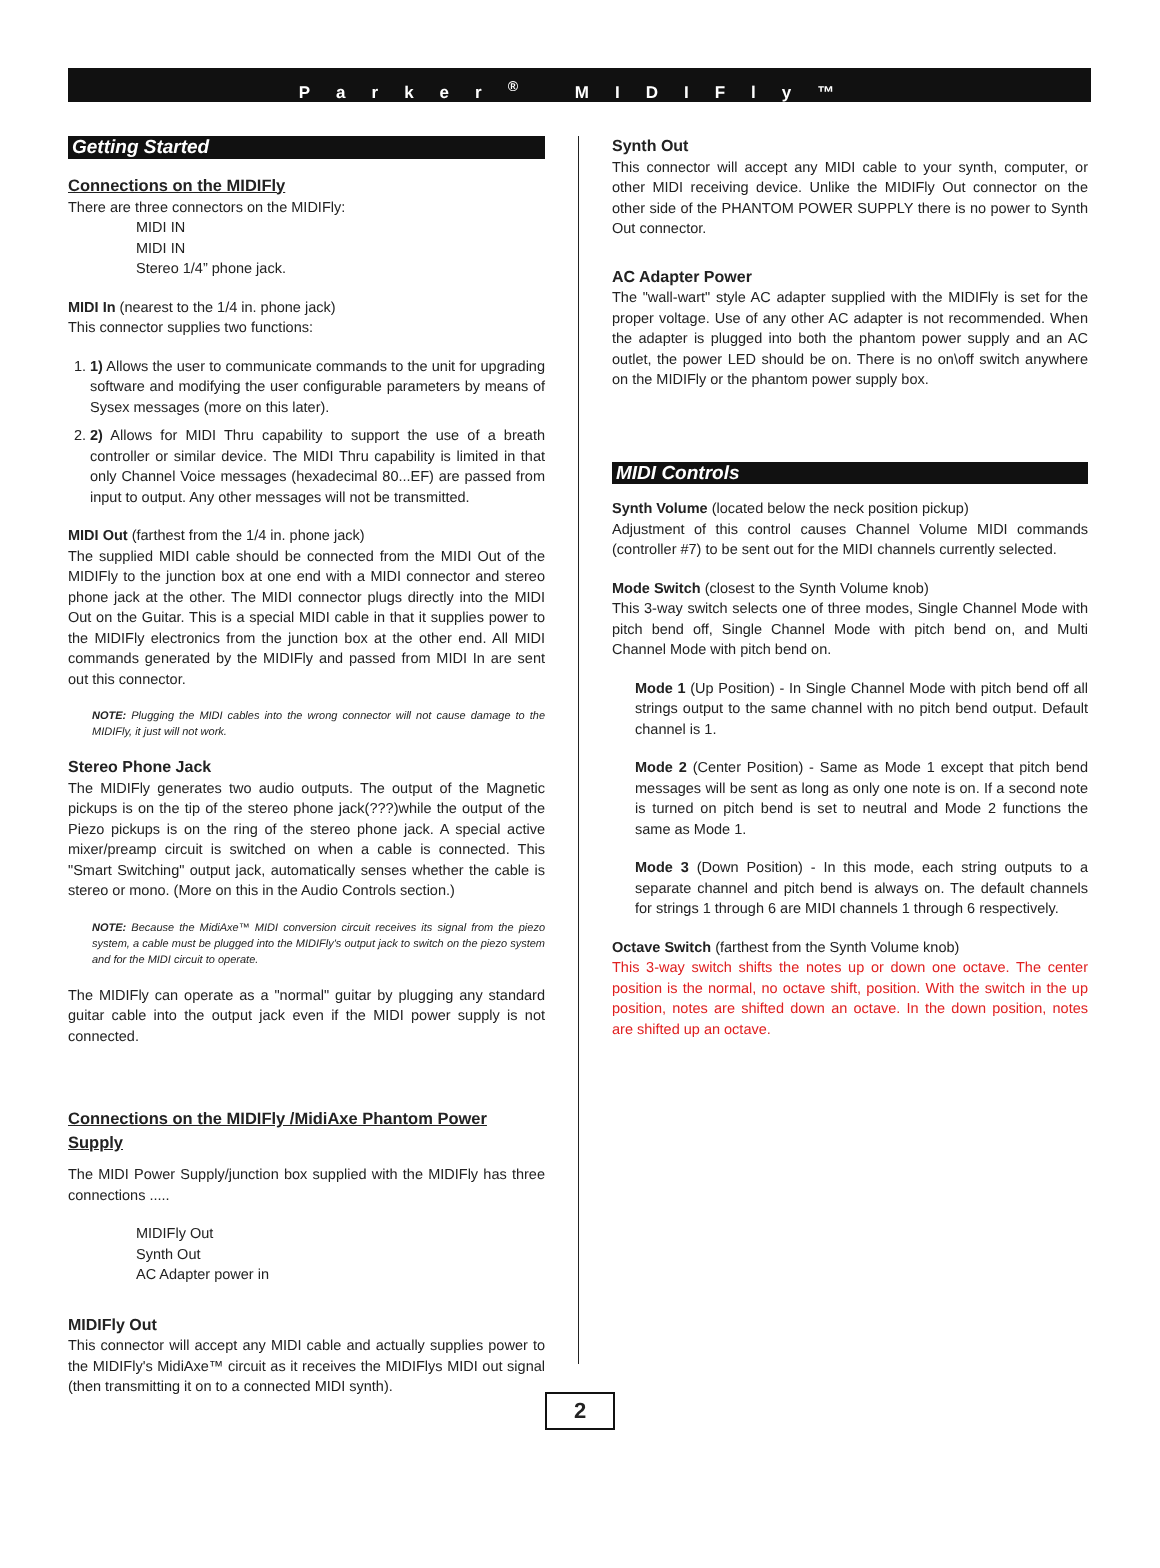Parker<sup>®</sup> MIDIFly™
Getting Started
Connections on the MIDIFly
There are three connectors on the MIDIFly:
MIDI IN
MIDI IN
Stereo 1/4” phone jack.
MIDI In (nearest to the 1/4 in. phone jack)
This connector supplies two functions:
1. 1) Allows the user to communicate commands to the unit for upgrading software and modifying the user configurable parameters by means of Sysex messages (more on this later).
2. 2) Allows for MIDI Thru capability to support the use of a breath controller or similar device. The MIDI Thru capability is limited in that only Channel Voice messages (hexadecimal 80...EF) are passed from input to output. Any other messages will not be transmitted.
MIDI Out (farthest from the 1/4 in. phone jack)
The supplied MIDI cable should be connected from the MIDI Out of the MIDIFly to the junction box at one end with a MIDI connector and stereo phone jack at the other. The MIDI connector plugs directly into the MIDI Out on the Guitar. This is a special MIDI cable in that it supplies power to the MIDIFly electronics from the junction box at the other end. All MIDI commands generated by the MIDIFly and passed from MIDI In are sent out this connector.
NOTE: Plugging the MIDI cables into the wrong connector will not cause damage to the MIDIFly, it just will not work.
Stereo Phone Jack
The MIDIFly generates two audio outputs. The output of the Magnetic pickups is on the tip of the stereo phone jack(???)while the output of the Piezo pickups is on the ring of the stereo phone jack. A special active mixer/preamp circuit is switched on when a cable is connected. This "Smart Switching" output jack, automatically senses whether the cable is stereo or mono. (More on this in the Audio Controls section.)
NOTE: Because the MidiAxe™ MIDI conversion circuit receives its signal from the piezo system, a cable must be plugged into the MIDIFly's output jack to switch on the piezo system and for the MIDI circuit to operate.
The MIDIFly can operate as a "normal" guitar by plugging any standard guitar cable into the output jack even if the MIDI power supply is not connected.
Connections on the MIDIFly /MidiAxe Phantom Power Supply
The MIDI Power Supply/junction box supplied with the MIDIFly has three connections .....
MIDIFly Out
Synth Out
AC Adapter power in
MIDIFly Out
This connector will accept any MIDI cable and actually supplies power to the MIDIFly's MidiAxe™ circuit as it receives the MIDIFlys MIDI out signal (then transmitting it on to a connected MIDI synth).
Synth Out
This connector will accept any MIDI cable to your synth, computer, or other MIDI receiving device. Unlike the MIDIFly Out connector on the other side of the PHANTOM POWER SUPPLY there is no power to Synth Out connector.
AC Adapter Power
The "wall-wart" style AC adapter supplied with the MIDIFly is set for the proper voltage. Use of any other AC adapter is not recommended. When the adapter is plugged into both the phantom power supply and an AC outlet, the power LED should be on. There is no on\off switch anywhere on the MIDIFly or the phantom power supply box.
MIDI Controls
Synth Volume (located below the neck position pickup)
Adjustment of this control causes Channel Volume MIDI commands (controller #7) to be sent out for the MIDI channels currently selected.
Mode Switch (closest to the Synth Volume knob)
This 3-way switch selects one of three modes, Single Channel Mode with pitch bend off, Single Channel Mode with pitch bend on, and Multi Channel Mode with pitch bend on.
Mode 1 (Up Position) - In Single Channel Mode with pitch bend off all strings output to the same channel with no pitch bend output. Default channel is 1.
Mode 2 (Center Position) - Same as Mode 1 except that pitch bend messages will be sent as long as only one note is on. If a second note is turned on pitch bend is set to neutral and Mode 2 functions the same as Mode 1.
Mode 3 (Down Position) - In this mode, each string outputs to a separate channel and pitch bend is always on. The default channels for strings 1 through 6 are MIDI channels 1 through 6 respectively.
Octave Switch (farthest from the Synth Volume knob)
This 3-way switch shifts the notes up or down one octave. The center position is the normal, no octave shift, position. With the switch in the up position, notes are shifted down an octave. In the down position, notes are shifted up an octave.
2